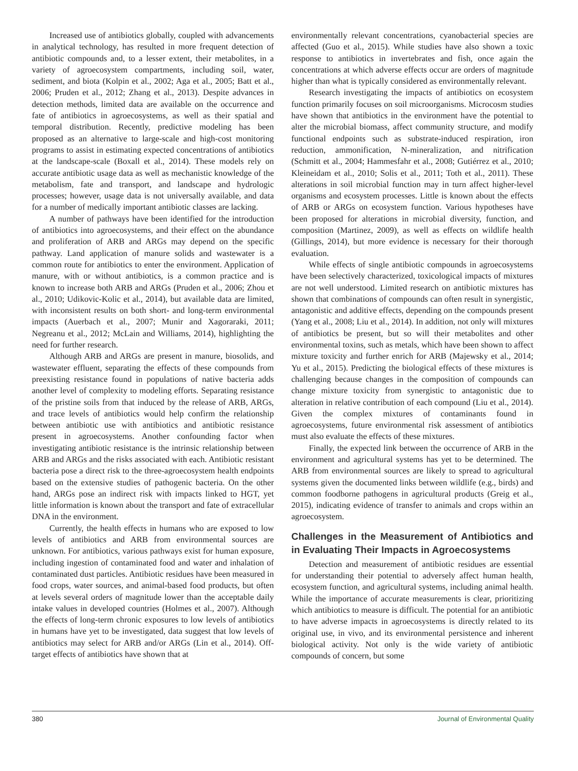Increased use of antibiotics globally, coupled with advancements in analytical technology, has resulted in more frequent detection of antibiotic compounds and, to a lesser extent, their metabolites, in a variety of agroecosystem compartments, including soil, water, sediment, and biota (Kolpin et al., 2002; Aga et al., 2005; Batt et al., 2006; Pruden et al., 2012; Zhang et al., 2013). Despite advances in detection methods, limited data are available on the occurrence and fate of antibiotics in agroecosystems, as well as their spatial and temporal distribution. Recently, predictive modeling has been proposed as an alternative to large-scale and high-cost monitoring programs to assist in estimating expected concentrations of antibiotics at the landscape-scale (Boxall et al., 2014). These models rely on accurate antibiotic usage data as well as mechanistic knowledge of the metabolism, fate and transport, and landscape and hydrologic processes; however, usage data is not universally available, and data for a number of medically important antibiotic classes are lacking.
A number of pathways have been identified for the introduction of antibiotics into agroecosystems, and their effect on the abundance and proliferation of ARB and ARGs may depend on the specific pathway. Land application of manure solids and wastewater is a common route for antibiotics to enter the environment. Application of manure, with or without antibiotics, is a common practice and is known to increase both ARB and ARGs (Pruden et al., 2006; Zhou et al., 2010; Udikovic-Kolic et al., 2014), but available data are limited, with inconsistent results on both short- and long-term environmental impacts (Auerbach et al., 2007; Munir and Xagoraraki, 2011; Negreanu et al., 2012; McLain and Williams, 2014), highlighting the need for further research.
Although ARB and ARGs are present in manure, biosolids, and wastewater effluent, separating the effects of these compounds from preexisting resistance found in populations of native bacteria adds another level of complexity to modeling efforts. Separating resistance of the pristine soils from that induced by the release of ARB, ARGs, and trace levels of antibiotics would help confirm the relationship between antibiotic use with antibiotics and antibiotic resistance present in agroecosystems. Another confounding factor when investigating antibiotic resistance is the intrinsic relationship between ARB and ARGs and the risks associated with each. Antibiotic resistant bacteria pose a direct risk to the three-agroecosystem health endpoints based on the extensive studies of pathogenic bacteria. On the other hand, ARGs pose an indirect risk with impacts linked to HGT, yet little information is known about the transport and fate of extracellular DNA in the environment.
Currently, the health effects in humans who are exposed to low levels of antibiotics and ARB from environmental sources are unknown. For antibiotics, various pathways exist for human exposure, including ingestion of contaminated food and water and inhalation of contaminated dust particles. Antibiotic residues have been measured in food crops, water sources, and animal-based food products, but often at levels several orders of magnitude lower than the acceptable daily intake values in developed countries (Holmes et al., 2007). Although the effects of long-term chronic exposures to low levels of antibiotics in humans have yet to be investigated, data suggest that low levels of antibiotics may select for ARB and/or ARGs (Lin et al., 2014). Off-target effects of antibiotics have shown that at
environmentally relevant concentrations, cyanobacterial species are affected (Guo et al., 2015). While studies have also shown a toxic response to antibiotics in invertebrates and fish, once again the concentrations at which adverse effects occur are orders of magnitude higher than what is typically considered as environmentally relevant.
Research investigating the impacts of antibiotics on ecosystem function primarily focuses on soil microorganisms. Microcosm studies have shown that antibiotics in the environment have the potential to alter the microbial biomass, affect community structure, and modify functional endpoints such as substrate-induced respiration, iron reduction, ammonification, N-mineralization, and nitrification (Schmitt et al., 2004; Hammesfahr et al., 2008; Gutiérrez et al., 2010; Kleineidam et al., 2010; Solis et al., 2011; Toth et al., 2011). These alterations in soil microbial function may in turn affect higher-level organisms and ecosystem processes. Little is known about the effects of ARB or ARGs on ecosystem function. Various hypotheses have been proposed for alterations in microbial diversity, function, and composition (Martinez, 2009), as well as effects on wildlife health (Gillings, 2014), but more evidence is necessary for their thorough evaluation.
While effects of single antibiotic compounds in agroecosystems have been selectively characterized, toxicological impacts of mixtures are not well understood. Limited research on antibiotic mixtures has shown that combinations of compounds can often result in synergistic, antagonistic and additive effects, depending on the compounds present (Yang et al., 2008; Liu et al., 2014). In addition, not only will mixtures of antibiotics be present, but so will their metabolites and other environmental toxins, such as metals, which have been shown to affect mixture toxicity and further enrich for ARB (Majewsky et al., 2014; Yu et al., 2015). Predicting the biological effects of these mixtures is challenging because changes in the composition of compounds can change mixture toxicity from synergistic to antagonistic due to alteration in relative contribution of each compound (Liu et al., 2014). Given the complex mixtures of contaminants found in agroecosystems, future environmental risk assessment of antibiotics must also evaluate the effects of these mixtures.
Finally, the expected link between the occurrence of ARB in the environment and agricultural systems has yet to be determined. The ARB from environmental sources are likely to spread to agricultural systems given the documented links between wildlife (e.g., birds) and common foodborne pathogens in agricultural products (Greig et al., 2015), indicating evidence of transfer to animals and crops within an agroecosystem.
Challenges in the Measurement of Antibiotics and in Evaluating Their Impacts in Agroecosystems
Detection and measurement of antibiotic residues are essential for understanding their potential to adversely affect human health, ecosystem function, and agricultural systems, including animal health. While the importance of accurate measurements is clear, prioritizing which antibiotics to measure is difficult. The potential for an antibiotic to have adverse impacts in agroecosystems is directly related to its original use, in vivo, and its environmental persistence and inherent biological activity. Not only is the wide variety of antibiotic compounds of concern, but some
380 Journal of Environmental Quality